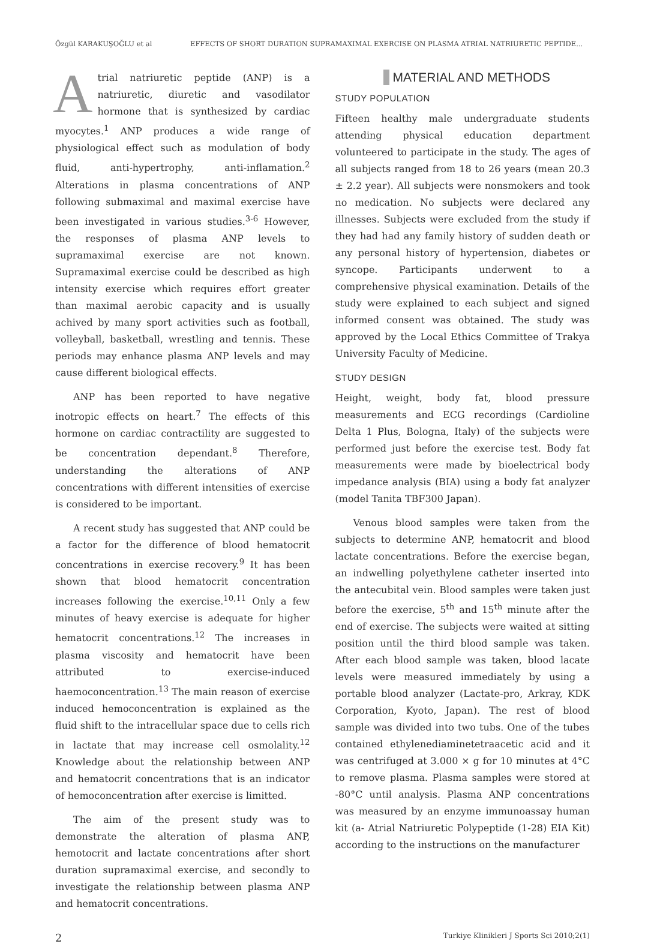Özgül KARAKUŞOĞLU et al EFFECTS OF SHORT DURATION SUPRAMAXIMAL EXERCISE ON PLASMA ATRIAL NATRIURETIC PEPTIDE...
Atrial natriuretic peptide (ANP) is a natriuretic, diuretic and vasodilator hormone that is synthesized by cardiac myocytes.<sup>1</sup> ANP produces a wide range of physiological effect such as modulation of body fluid, anti-hypertrophy, anti-inflamation.<sup>2</sup> Alterations in plasma concentrations of ANP following submaximal and maximal exercise have been investigated in various studies.<sup>3-6</sup> However, the responses of plasma ANP levels to supramaximal exercise are not known. Supramaximal exercise could be described as high intensity exercise which requires effort greater than maximal aerobic capacity and is usually achived by many sport activities such as football, volleyball, basketball, wrestling and tennis. These periods may enhance plasma ANP levels and may cause different biological effects.
ANP has been reported to have negative inotropic effects on heart.<sup>7</sup> The effects of this hormone on cardiac contractility are suggested to be concentration dependant.<sup>8</sup> Therefore, understanding the alterations of ANP concentrations with different intensities of exercise is considered to be important.
A recent study has suggested that ANP could be a factor for the difference of blood hematocrit concentrations in exercise recovery.<sup>9</sup> It has been shown that blood hematocrit concentration increases following the exercise.<sup>10,11</sup> Only a few minutes of heavy exercise is adequate for higher hematocrit concentrations.<sup>12</sup> The increases in plasma viscosity and hematocrit have been attributed to exercise-induced haemoconcentration.<sup>13</sup> The main reason of exercise induced hemoconcentration is explained as the fluid shift to the intracellular space due to cells rich in lactate that may increase cell osmolality.<sup>12</sup> Knowledge about the relationship between ANP and hematocrit concentrations that is an indicator of hemoconcentration after exercise is limitted.
The aim of the present study was to demonstrate the alteration of plasma ANP, hemotocrit and lactate concentrations after short duration supramaximal exercise, and secondly to investigate the relationship between plasma ANP and hematocrit concentrations.
MATERIAL AND METHODS
STUDY POPULATION
Fifteen healthy male undergraduate students attending physical education department volunteered to participate in the study. The ages of all subjects ranged from 18 to 26 years (mean 20.3 ± 2.2 year). All subjects were nonsmokers and took no medication. No subjects were declared any illnesses. Subjects were excluded from the study if they had had any family history of sudden death or any personal history of hypertension, diabetes or syncope. Participants underwent to a comprehensive physical examination. Details of the study were explained to each subject and signed informed consent was obtained. The study was approved by the Local Ethics Committee of Trakya University Faculty of Medicine.
STUDY DESIGN
Height, weight, body fat, blood pressure measurements and ECG recordings (Cardioline Delta 1 Plus, Bologna, Italy) of the subjects were performed just before the exercise test. Body fat measurements were made by bioelectrical body impedance analysis (BIA) using a body fat analyzer (model Tanita TBF300 Japan).
Venous blood samples were taken from the subjects to determine ANP, hematocrit and blood lactate concentrations. Before the exercise began, an indwelling polyethylene catheter inserted into the antecubital vein. Blood samples were taken just before the exercise, 5<sup>th</sup> and 15<sup>th</sup> minute after the end of exercise. The subjects were waited at sitting position until the third blood sample was taken. After each blood sample was taken, blood lacate levels were measured immediately by using a portable blood analyzer (Lactate-pro, Arkray, KDK Corporation, Kyoto, Japan). The rest of blood sample was divided into two tubs. One of the tubes contained ethylenediaminetetraacetic acid and it was centrifuged at 3.000 × g for 10 minutes at 4°C to remove plasma. Plasma samples were stored at -80°C until analysis. Plasma ANP concentrations was measured by an enzyme immunoassay human kit (a- Atrial Natriuretic Polypeptide (1-28) EIA Kit) according to the instructions on the manufacturer
2 Turkiye Klinikleri J Sports Sci 2010;2(1)